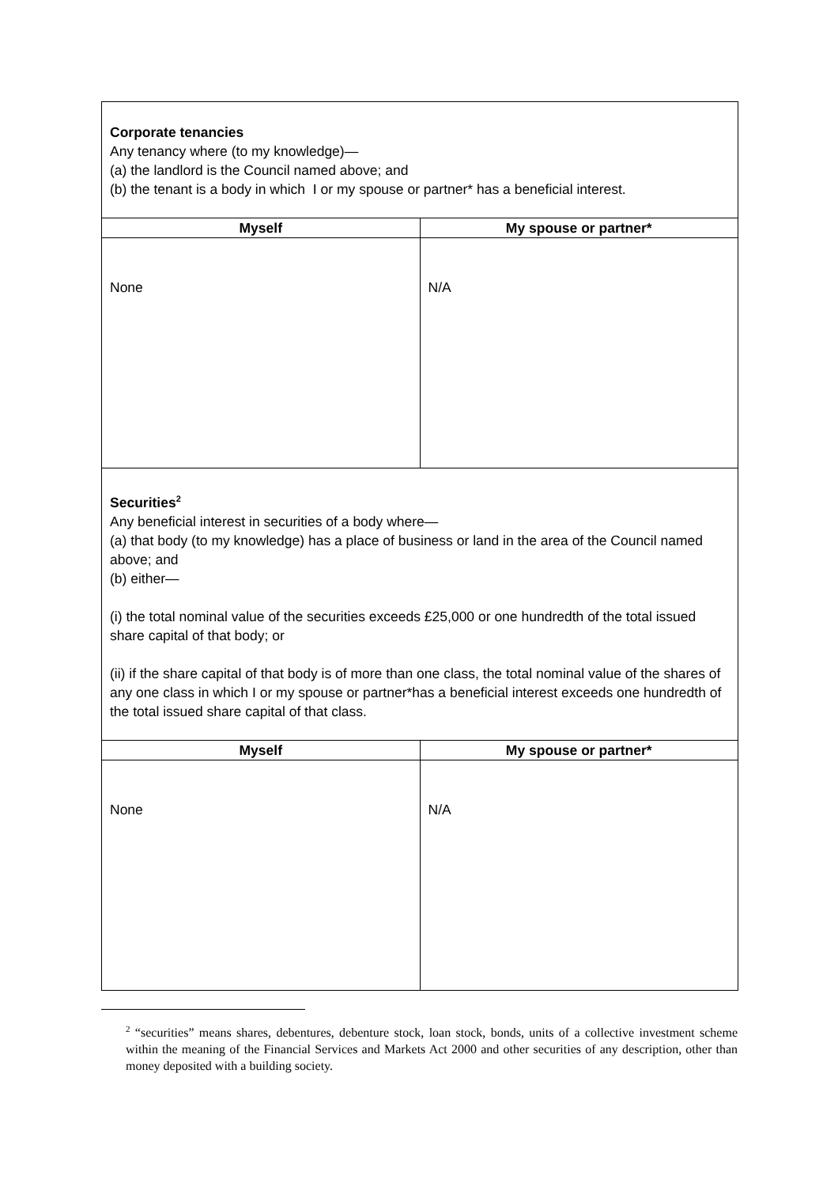| Corporate tenancies Any tenancy where (to my knowledge)— (a) the landlord is the Council named above; and (b) the tenant is a body in which I or my spouse or partner* has a beneficial interest. | |
| Myself | My spouse or partner* |
| None | N/A |
| Securities<sup>2</sup> Any beneficial interest in securities of a body where— (a) that body (to my knowledge) has a place of business or land in the area of the Council named above; and (b) either— (i) the total nominal value of the securities exceeds £25,000 or one hundredth of the total issued share capital of that body; or (ii) if the share capital of that body is of more than one class, the total nominal value of the shares of any one class in which I or my spouse or partner*has a beneficial interest exceeds one hundredth of the total issued share capital of that class. | |
| Myself | My spouse or partner* |
| None | N/A |
<sup>2</sup> “securities” means shares, debentures, debenture stock, loan stock, bonds, units of a collective investment scheme within the meaning of the Financial Services and Markets Act 2000 and other securities of any description, other than money deposited with a building society.